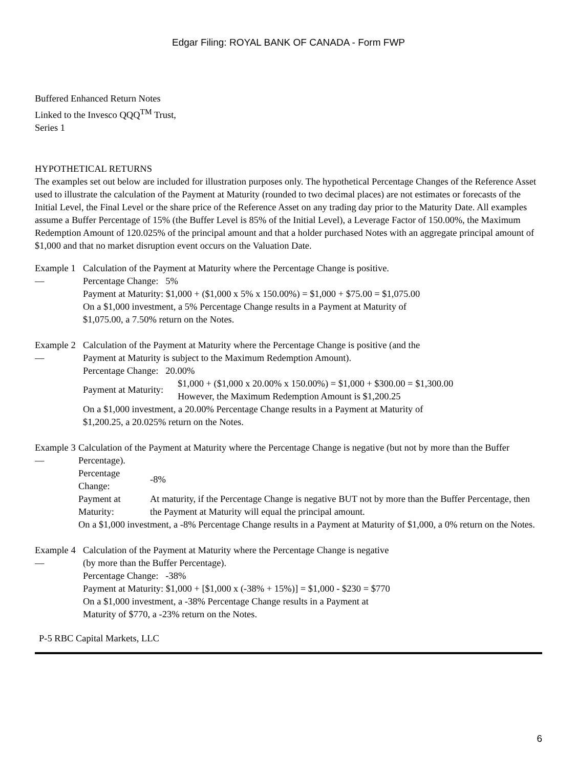Edgar Filing: ROYAL BANK OF CANADA - Form FWP
Buffered Enhanced Return Notes
Linked to the Invesco QQQ<sup>TM</sup> Trust,
Series 1
HYPOTHETICAL RETURNS
The examples set out below are included for illustration purposes only. The hypothetical Percentage Changes of the Reference Asset used to illustrate the calculation of the Payment at Maturity (rounded to two decimal places) are not estimates or forecasts of the Initial Level, the Final Level or the share price of the Reference Asset on any trading day prior to the Maturity Date. All examples assume a Buffer Percentage of 15% (the Buffer Level is 85% of the Initial Level), a Leverage Factor of 150.00%, the Maximum Redemption Amount of 120.025% of the principal amount and that a holder purchased Notes with an aggregate principal amount of $1,000 and that no market disruption event occurs on the Valuation Date.
| Example 1— | Calculation of the Payment at Maturity where the Percentage Change is positive. Percentage Change: 5% Payment at Maturity: $1,000 + ($1,000 x 5% x 150.00%) = $1,000 + $75.00 = $1,075.00 On a $1,000 investment, a 5% Percentage Change results in a Payment at Maturity of $1,075.00, a 7.50% return on the Notes. |
| Example 2— | Calculation of the Payment at Maturity where the Percentage Change is positive (and the Payment at Maturity is subject to the Maximum Redemption Amount). |
| | Percentage Change: 20.00% / Payment at Maturity: / $1,000 + ($1,000 x 20.00% x 150.00%) = $1,000 + $300.00 = $1,300.00 However, the Maximum Redemption Amount is $1,200.25 / On a $1,000 investment, a 20.00% Percentage Change results in a Payment at Maturity of $1,200.25, a 20.025% return on the Notes. |
| Example 3— | Calculation of the Payment at Maturity where the Percentage Change is negative (but not by more than the Buffer Percentage). / Percentage Change: / -8% / / Payment at Maturity: / At maturity, if the Percentage Change is negative BUT not by more than the Buffer Percentage, then the Payment at Maturity will equal the principal amount. / On a $1,000 investment, a -8% Percentage Change results in a Payment at Maturity of $1,000, a 0% return on the Notes. |
| Example 4— | Calculation of the Payment at Maturity where the Percentage Change is negative (by more than the Buffer Percentage). |
| | Percentage Change: -38% Payment at Maturity: $1,000 + [$1,000 x (-38% + 15%)] = $1,000 - $230 = $770 On a $1,000 investment, a -38% Percentage Change results in a Payment at Maturity of $770, a -23% return on the Notes. |
P-5 RBC Capital Markets, LLC
6